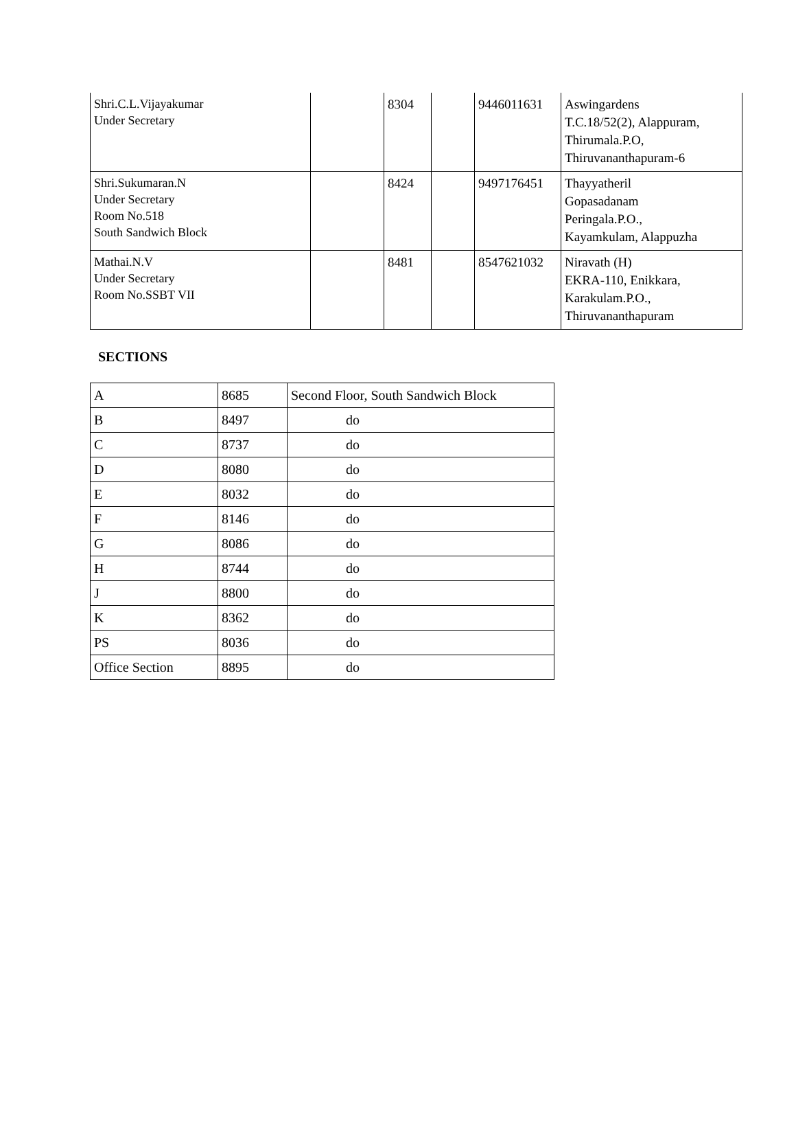| Shri.C.L.Vijayakumar Under Secretary | | 8304 | | 9446011631 | Aswingardens T.C.18/52(2), Alappuram, Thirumala.P.O, Thiruvananthapuram-6 |
| Shri.Sukumaran.N Under Secretary Room No.518 South Sandwich Block | | 8424 | | 9497176451 | Thayyatheril Gopasadanam Peringala.P.O., Kayamkulam, Alappuzha |
| Mathai.N.V Under Secretary Room No.SSBT VII | | 8481 | | 8547621032 | Niravath (H) EKRA-110, Enikkara, Karakulam.P.O., Thiruvananthapuram |
SECTIONS
| A | 8685 | Second Floor, South Sandwich Block |
| B | 8497 | do |
| C | 8737 | do |
| D | 8080 | do |
| E | 8032 | do |
| F | 8146 | do |
| G | 8086 | do |
| H | 8744 | do |
| J | 8800 | do |
| K | 8362 | do |
| PS | 8036 | do |
| Office Section | 8895 | do |